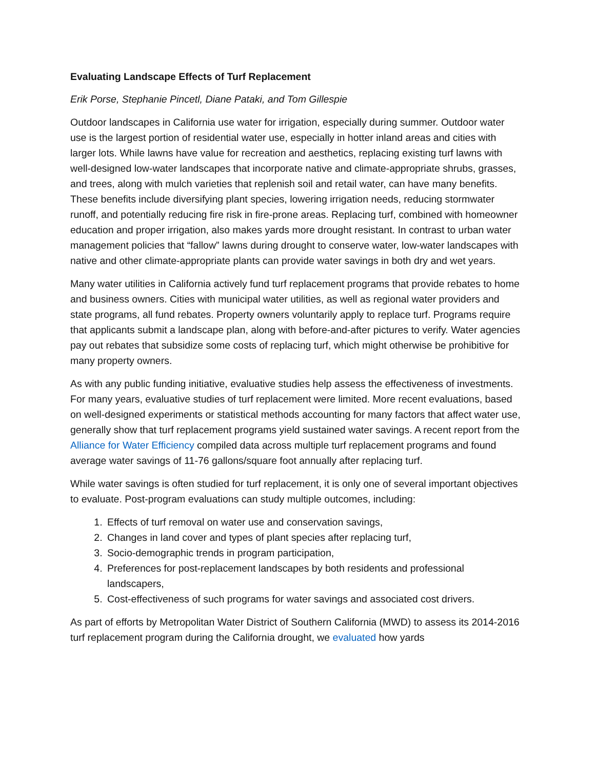Evaluating Landscape Effects of Turf Replacement
Erik Porse, Stephanie Pincetl, Diane Pataki, and Tom Gillespie
Outdoor landscapes in California use water for irrigation, especially during summer. Outdoor water use is the largest portion of residential water use, especially in hotter inland areas and cities with larger lots. While lawns have value for recreation and aesthetics, replacing existing turf lawns with well-designed low-water landscapes that incorporate native and climate-appropriate shrubs, grasses, and trees, along with mulch varieties that replenish soil and retail water, can have many benefits. These benefits include diversifying plant species, lowering irrigation needs, reducing stormwater runoff, and potentially reducing fire risk in fire-prone areas. Replacing turf, combined with homeowner education and proper irrigation, also makes yards more drought resistant. In contrast to urban water management policies that “fallow” lawns during drought to conserve water, low-water landscapes with native and other climate-appropriate plants can provide water savings in both dry and wet years.
Many water utilities in California actively fund turf replacement programs that provide rebates to home and business owners. Cities with municipal water utilities, as well as regional water providers and state programs, all fund rebates. Property owners voluntarily apply to replace turf. Programs require that applicants submit a landscape plan, along with before-and-after pictures to verify. Water agencies pay out rebates that subsidize some costs of replacing turf, which might otherwise be prohibitive for many property owners.
As with any public funding initiative, evaluative studies help assess the effectiveness of investments. For many years, evaluative studies of turf replacement were limited. More recent evaluations, based on well-designed experiments or statistical methods accounting for many factors that affect water use, generally show that turf replacement programs yield sustained water savings. A recent report from the Alliance for Water Efficiency compiled data across multiple turf replacement programs and found average water savings of 11-76 gallons/square foot annually after replacing turf.
While water savings is often studied for turf replacement, it is only one of several important objectives to evaluate. Post-program evaluations can study multiple outcomes, including:
1. Effects of turf removal on water use and conservation savings,
2. Changes in land cover and types of plant species after replacing turf,
3. Socio-demographic trends in program participation,
4. Preferences for post-replacement landscapes by both residents and professional landscapers,
5. Cost-effectiveness of such programs for water savings and associated cost drivers.
As part of efforts by Metropolitan Water District of Southern California (MWD) to assess its 2014-2016 turf replacement program during the California drought, we evaluated how yards